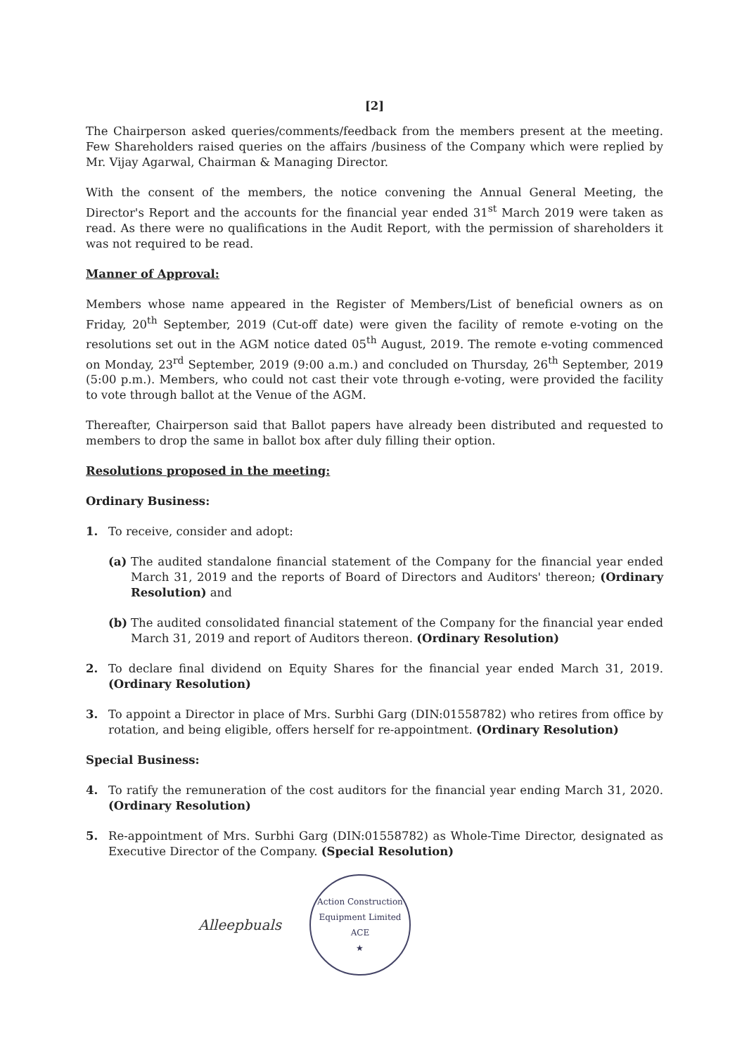[2]
The Chairperson asked queries/comments/feedback from the members present at the meeting. Few Shareholders raised queries on the affairs /business of the Company which were replied by Mr. Vijay Agarwal, Chairman & Managing Director.
With the consent of the members, the notice convening the Annual General Meeting, the Director's Report and the accounts for the financial year ended 31<sup>st</sup> March 2019 were taken as read. As there were no qualifications in the Audit Report, with the permission of shareholders it was not required to be read.
Manner of Approval:
Members whose name appeared in the Register of Members/List of beneficial owners as on Friday, 20<sup>th</sup> September, 2019 (Cut-off date) were given the facility of remote e-voting on the resolutions set out in the AGM notice dated 05<sup>th</sup> August, 2019. The remote e-voting commenced on Monday, 23<sup>rd</sup> September, 2019 (9:00 a.m.) and concluded on Thursday, 26<sup>th</sup> September, 2019 (5:00 p.m.). Members, who could not cast their vote through e-voting, were provided the facility to vote through ballot at the Venue of the AGM.
Thereafter, Chairperson said that Ballot papers have already been distributed and requested to members to drop the same in ballot box after duly filling their option.
Resolutions proposed in the meeting:
Ordinary Business:
1. To receive, consider and adopt:
(a) The audited standalone financial statement of the Company for the financial year ended March 31, 2019 and the reports of Board of Directors and Auditors' thereon; (Ordinary Resolution) and
(b) The audited consolidated financial statement of the Company for the financial year ended March 31, 2019 and report of Auditors thereon. (Ordinary Resolution)
2. To declare final dividend on Equity Shares for the financial year ended March 31, 2019. (Ordinary Resolution)
3. To appoint a Director in place of Mrs. Surbhi Garg (DIN:01558782) who retires from office by rotation, and being eligible, offers herself for re-appointment. (Ordinary Resolution)
Special Business:
4. To ratify the remuneration of the cost auditors for the financial year ending March 31, 2020. (Ordinary Resolution)
5. Re-appointment of Mrs. Surbhi Garg (DIN:01558782) as Whole-Time Director, designated as Executive Director of the Company. (Special Resolution)
Alleepbuals
Action Construction Equipment Limited
ACE
★